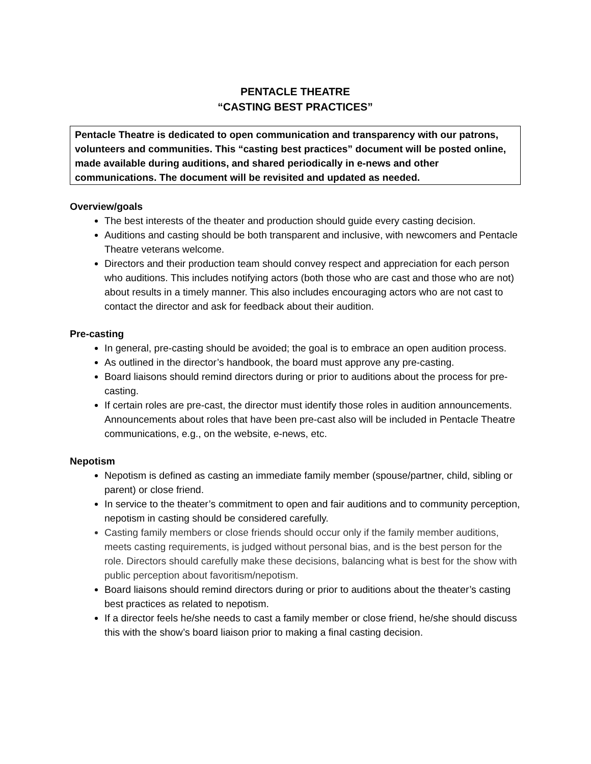PENTACLE THEATRE
“CASTING BEST PRACTICES”
Pentacle Theatre is dedicated to open communication and transparency with our patrons, volunteers and communities. This “casting best practices” document will be posted online, made available during auditions, and shared periodically in e-news and other communications. The document will be revisited and updated as needed.
Overview/goals
The best interests of the theater and production should guide every casting decision.
Auditions and casting should be both transparent and inclusive, with newcomers and Pentacle Theatre veterans welcome.
Directors and their production team should convey respect and appreciation for each person who auditions. This includes notifying actors (both those who are cast and those who are not) about results in a timely manner. This also includes encouraging actors who are not cast to contact the director and ask for feedback about their audition.
Pre-casting
In general, pre-casting should be avoided; the goal is to embrace an open audition process.
As outlined in the director’s handbook, the board must approve any pre-casting.
Board liaisons should remind directors during or prior to auditions about the process for pre-casting.
If certain roles are pre-cast, the director must identify those roles in audition announcements. Announcements about roles that have been pre-cast also will be included in Pentacle Theatre communications, e.g., on the website, e-news, etc.
Nepotism
Nepotism is defined as casting an immediate family member (spouse/partner, child, sibling or parent) or close friend.
In service to the theater’s commitment to open and fair auditions and to community perception, nepotism in casting should be considered carefully.
Casting family members or close friends should occur only if the family member auditions, meets casting requirements, is judged without personal bias, and is the best person for the role. Directors should carefully make these decisions, balancing what is best for the show with public perception about favoritism/nepotism.
Board liaisons should remind directors during or prior to auditions about the theater’s casting best practices as related to nepotism.
If a director feels he/she needs to cast a family member or close friend, he/she should discuss this with the show’s board liaison prior to making a final casting decision.